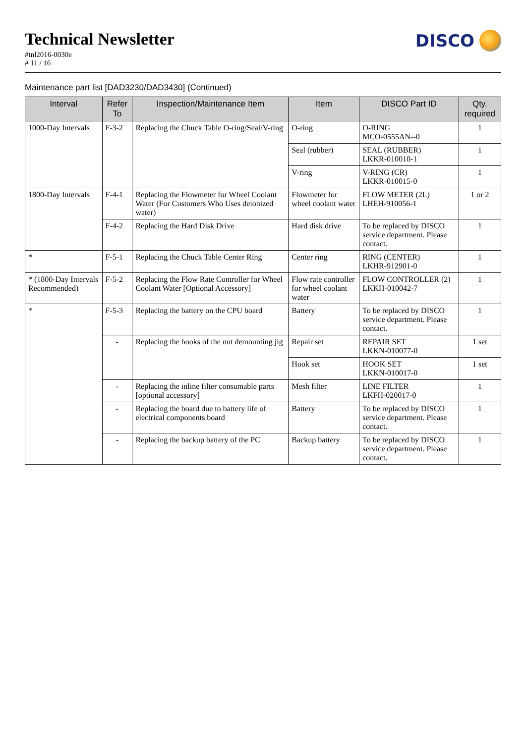Technical Newsletter
#tnl2016-0030e
# 11 / 16
DISCO
Maintenance part list [DAD3230/DAD3430] (Continued)
| Interval | Refer To | Inspection/Maintenance Item | Item | DISCO Part ID | Qty. required |
| --- | --- | --- | --- | --- | --- |
| 1000-Day Intervals | F-3-2 | Replacing the Chuck Table O-ring/Seal/V-ring | O-ring | O-RING MCO-0555AN--0 | 1 |
| | | | Seal (rubber) | SEAL (RUBBER) LKKR-010010-1 | 1 |
| | | | V-ring | V-RING (CR) LKKR-010015-0 | 1 |
| 1800-Day Intervals | F-4-1 | Replacing the Flowmeter for Wheel Coolant Water (For Customers Who Uses deionized water) | Flowmeter for wheel coolant water | FLOW METER (2L) LHEH-910056-1 | 1 or 2 |
| | F-4-2 | Replacing the Hard Disk Drive | Hard disk drive | To be replaced by DISCO service department. Please contact. | 1 |
| * | F-5-1 | Replacing the Chuck Table Center Ring | Center ring | RING (CENTER) LKHR-912901-0 | 1 |
| * (1800-Day Intervals Recommended) | F-5-2 | Replacing the Flow Rate Controller for Wheel Coolant Water [Optional Accessory] | Flow rate controller for wheel coolant water | FLOW CONTROLLER (2) LKKH-010042-7 | 1 |
| * | F-5-3 | Replacing the battery on the CPU board | Battery | To be replaced by DISCO service department. Please contact. | 1 |
| | - | Replacing the hooks of the nut demounting jig | Repair set | REPAIR SET LKKN-010077-0 | 1 set |
| | | | Hook set | HOOK SET LKKN-010017-0 | 1 set |
| | - | Replacing the inline filter consumable parts [optional accessory] | Mesh filter | LINE FILTER LKFH-020017-0 | 1 |
| | - | Replacing the board due to battery life of electrical components board | Battery | To be replaced by DISCO service department. Please contact. | 1 |
| | - | Replacing the backup battery of the PC | Backup battery | To be replaced by DISCO service department. Please contact. | 1 |